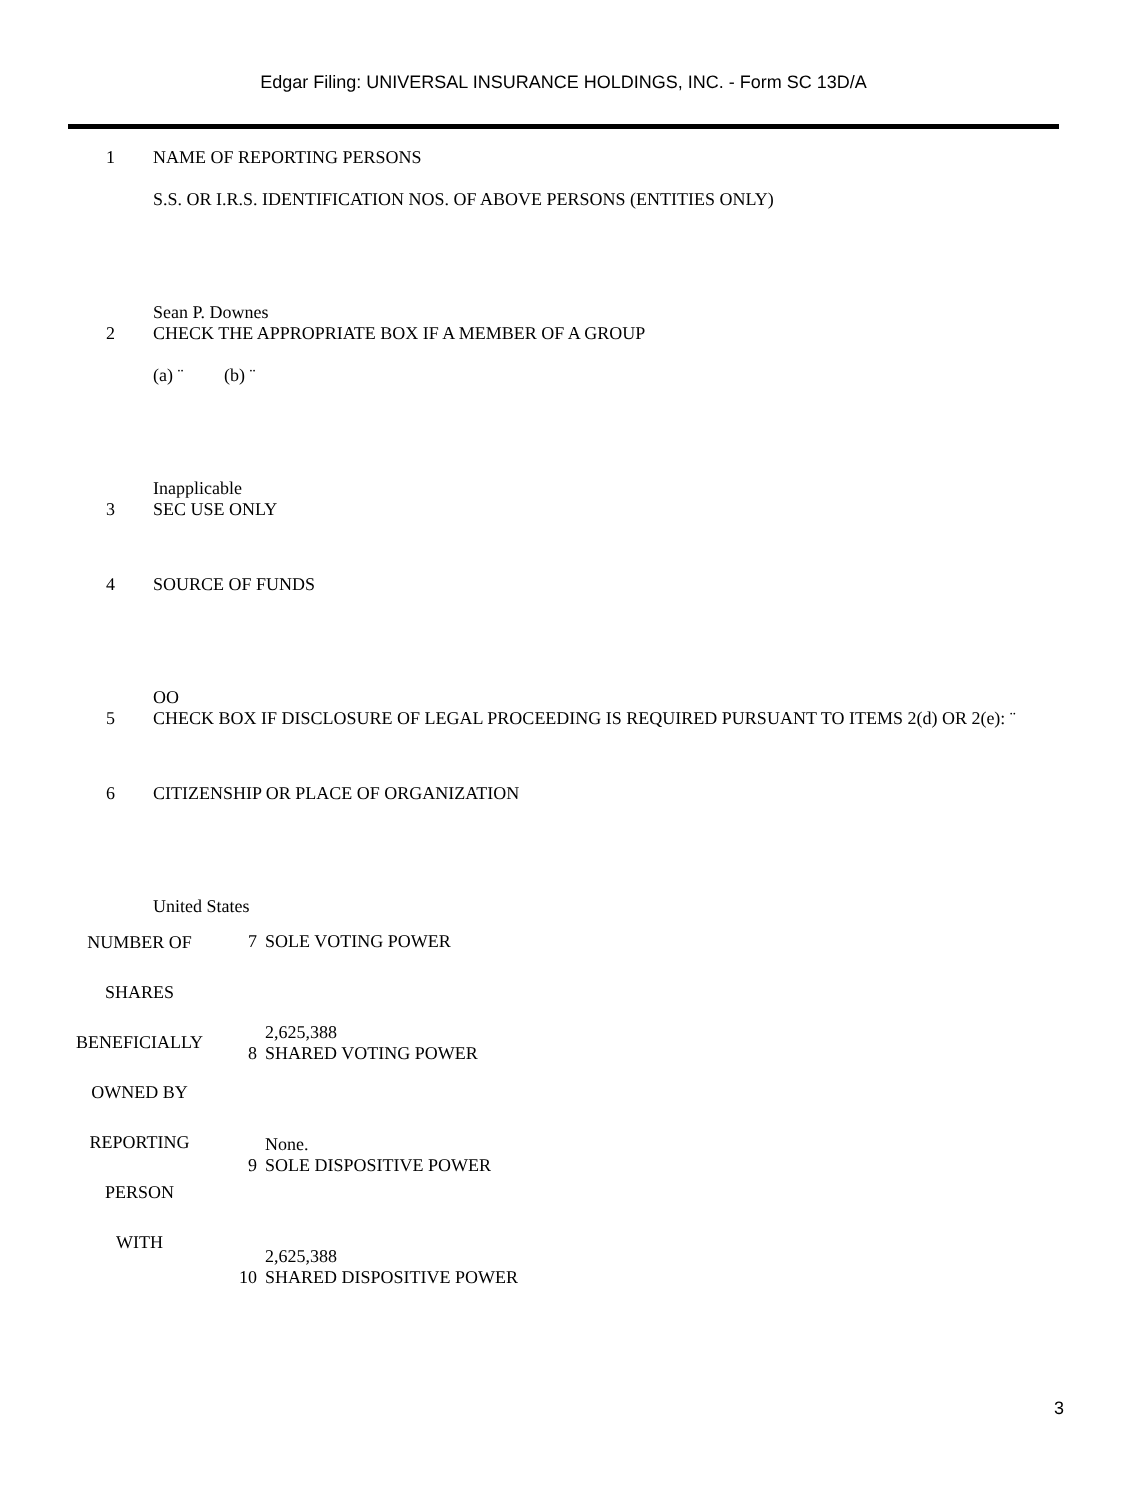Edgar Filing: UNIVERSAL INSURANCE HOLDINGS, INC. - Form SC 13D/A
1 NAME OF REPORTING PERSONS
S.S. OR I.R.S. IDENTIFICATION NOS. OF ABOVE PERSONS (ENTITIES ONLY)
Sean P. Downes
2 CHECK THE APPROPRIATE BOX IF A MEMBER OF A GROUP
(a) ¨ (b) ¨
Inapplicable
3 SEC USE ONLY
4 SOURCE OF FUNDS
OO
5 CHECK BOX IF DISCLOSURE OF LEGAL PROCEEDING IS REQUIRED PURSUANT TO ITEMS 2(d) OR 2(e): ¨
6 CITIZENSHIP OR PLACE OF ORGANIZATION
United States
| NUMBER OF SHARES BENEFICIALLY OWNED BY REPORTING PERSON WITH | 7 | SOLE VOTING POWER 2,625,388 |
| | 8 | SHARED VOTING POWER None. |
| | 9 | SOLE DISPOSITIVE POWER 2,625,388 |
| | 10 | SHARED DISPOSITIVE POWER |
3